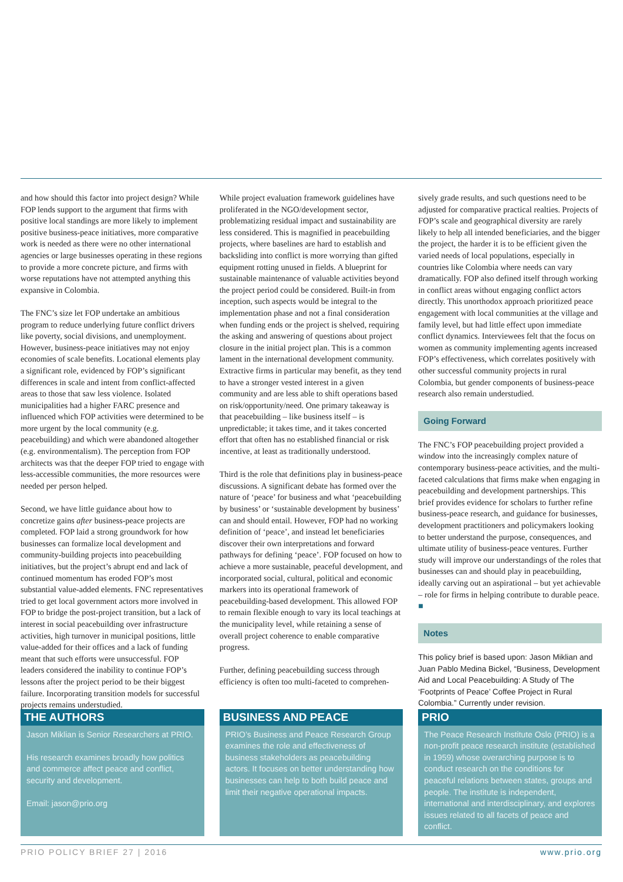and how should this factor into project design? While FOP lends support to the argument that firms with positive local standings are more likely to implement positive business-peace initiatives, more comparative work is needed as there were no other international agencies or large businesses operating in these regions to provide a more concrete picture, and firms with worse reputations have not attempted anything this expansive in Colombia.
The FNC’s size let FOP undertake an ambitious program to reduce underlying future conflict drivers like poverty, social divisions, and unemployment. However, business-peace initiatives may not enjoy economies of scale benefits. Locational elements play a significant role, evidenced by FOP’s significant differences in scale and intent from conflict-affected areas to those that saw less violence. Isolated municipalities had a higher FARC presence and influenced which FOP activities were determined to be more urgent by the local community (e.g. peacebuilding) and which were abandoned altogether (e.g. environmentalism). The perception from FOP architects was that the deeper FOP tried to engage with less-accessible communities, the more resources were needed per person helped.
Second, we have little guidance about how to concretize gains after business-peace projects are completed. FOP laid a strong groundwork for how businesses can formalize local development and community-building projects into peacebuilding initiatives, but the project’s abrupt end and lack of continued momentum has eroded FOP’s most substantial value-added elements. FNC representatives tried to get local government actors more involved in FOP to bridge the post-project transition, but a lack of interest in social peacebuilding over infrastructure activities, high turnover in municipal positions, little value-added for their offices and a lack of funding meant that such efforts were unsuccessful. FOP leaders considered the inability to continue FOP’s lessons after the project period to be their biggest failure. Incorporating transition models for successful projects remains understudied.
While project evaluation framework guidelines have proliferated in the NGO/development sector, problematizing residual impact and sustainability are less considered. This is magnified in peacebuilding projects, where baselines are hard to establish and backsliding into conflict is more worrying than gifted equipment rotting unused in fields. A blueprint for sustainable maintenance of valuable activities beyond the project period could be considered. Built-in from inception, such aspects would be integral to the implementation phase and not a final consideration when funding ends or the project is shelved, requiring the asking and answering of questions about project closure in the initial project plan. This is a common lament in the international development community. Extractive firms in particular may benefit, as they tend to have a stronger vested interest in a given community and are less able to shift operations based on risk/opportunity/need. One primary takeaway is that peacebuilding – like business itself – is unpredictable; it takes time, and it takes concerted effort that often has no established financial or risk incentive, at least as traditionally understood.
Third is the role that definitions play in business-peace discussions. A significant debate has formed over the nature of ‘peace’ for business and what ‘peacebuilding by business’ or ‘sustainable development by business’ can and should entail. However, FOP had no working definition of ‘peace’, and instead let beneficiaries discover their own interpretations and forward pathways for defining ‘peace’. FOP focused on how to achieve a more sustainable, peaceful development, and incorporated social, cultural, political and economic markers into its operational framework of peacebuilding-based development. This allowed FOP to remain flexible enough to vary its local teachings at the municipality level, while retaining a sense of overall project coherence to enable comparative progress.
Further, defining peacebuilding success through efficiency is often too multi-faceted to comprehen-
sively grade results, and such questions need to be adjusted for comparative practical realties. Projects of FOP’s scale and geographical diversity are rarely likely to help all intended beneficiaries, and the bigger the project, the harder it is to be efficient given the varied needs of local populations, especially in countries like Colombia where needs can vary dramatically. FOP also defined itself through working in conflict areas without engaging conflict actors directly. This unorthodox approach prioritized peace engagement with local communities at the village and family level, but had little effect upon immediate conflict dynamics. Interviewees felt that the focus on women as community implementing agents increased FOP’s effectiveness, which correlates positively with other successful community projects in rural Colombia, but gender components of business-peace research also remain understudied.
Going Forward
The FNC’s FOP peacebuilding project provided a window into the increasingly complex nature of contemporary business-peace activities, and the multi-faceted calculations that firms make when engaging in peacebuilding and development partnerships. This brief provides evidence for scholars to further refine business-peace research, and guidance for businesses, development practitioners and policymakers looking to better understand the purpose, consequences, and ultimate utility of business-peace ventures. Further study will improve our understandings of the roles that businesses can and should play in peacebuilding, ideally carving out an aspirational – but yet achievable – role for firms in helping contribute to durable peace. ■
Notes
This policy brief is based upon: Jason Miklian and Juan Pablo Medina Bickel, “Business, Development Aid and Local Peacebuilding: A Study of The ‘Footprints of Peace’ Coffee Project in Rural Colombia.” Currently under revision.
THE AUTHORS
Jason Miklian is Senior Researchers at PRIO.
His research examines broadly how politics and commerce affect peace and conflict, security and development.
Email: jason@prio.org
BUSINESS AND PEACE
PRIO’s Business and Peace Research Group examines the role and effectiveness of business stakeholders as peacebuilding actors. It focuses on better understanding how businesses can help to both build peace and limit their negative operational impacts.
PRIO
The Peace Research Institute Oslo (PRIO) is a non-profit peace research institute (established in 1959) whose overarching purpose is to conduct research on the conditions for peaceful relations between states, groups and people. The institute is independent, international and interdisciplinary, and explores issues related to all facets of peace and conflict.
PRIO POLICY BRIEF 27 | 2016 www.prio.org